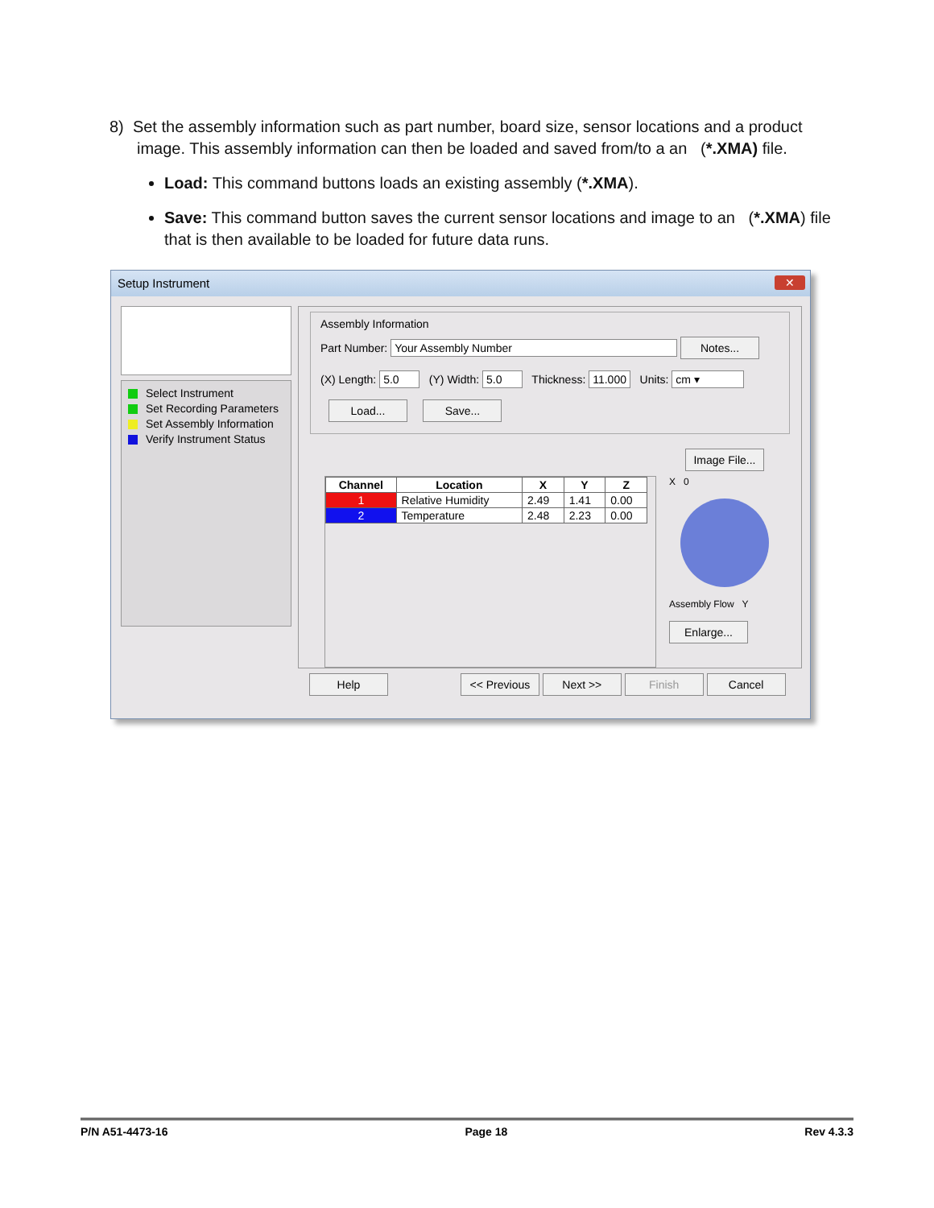8) Set the assembly information such as part number, board size, sensor locations and a product image. This assembly information can then be loaded and saved from/to a an (*.XMA) file.
Load: This command buttons loads an existing assembly (*.XMA).
Save: This command button saves the current sensor locations and image to an (*.XMA) file that is then available to be loaded for future data runs.
Setup Instrument
✕
Select Instrument
Set Recording Parameters
Set Assembly Information
Verify Instrument Status
Assembly Information
Part Number: Your Assembly Number Notes...
(X) Length: 5.0 (Y) Width: 5.0 Thickness: 11.000 Units: cm ▾
Load... Save...
Image File...
| Channel | Location | X | Y | Z |
| --- | --- | --- | --- | --- |
| 1 | Relative Humidity | 2.49 | 1.41 | 0.00 |
| 2 | Temperature | 2.48 | 2.23 | 0.00 |
X 0
Assembly Flow Y
Enlarge...
Help << Previous Next >> Finish Cancel
P/N A51-4473-16 Page 18 Rev 4.3.3